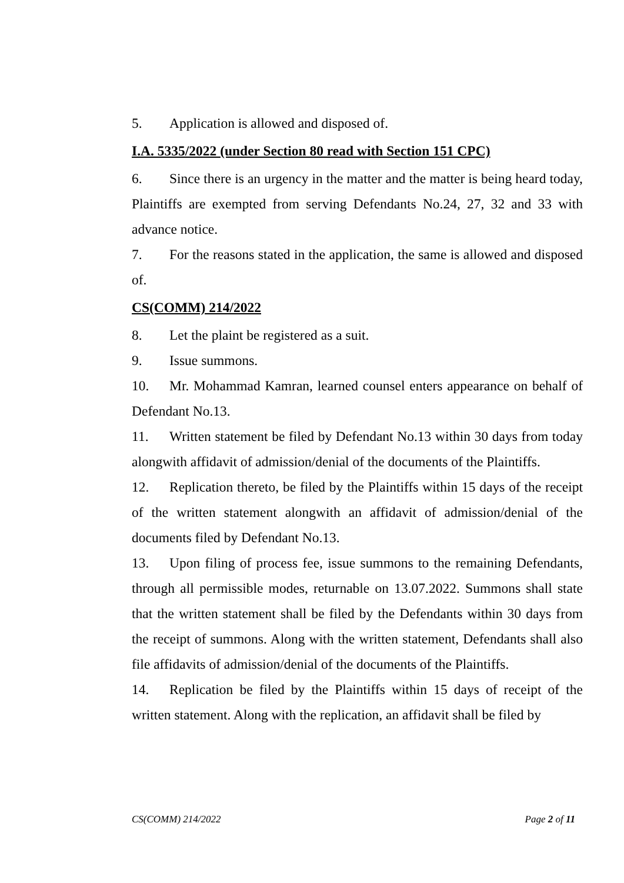5. Application is allowed and disposed of.
I.A. 5335/2022 (under Section 80 read with Section 151 CPC)
6. Since there is an urgency in the matter and the matter is being heard today, Plaintiffs are exempted from serving Defendants No.24, 27, 32 and 33 with advance notice.
7. For the reasons stated in the application, the same is allowed and disposed of.
CS(COMM) 214/2022
8. Let the plaint be registered as a suit.
9. Issue summons.
10. Mr. Mohammad Kamran, learned counsel enters appearance on behalf of Defendant No.13.
11. Written statement be filed by Defendant No.13 within 30 days from today alongwith affidavit of admission/denial of the documents of the Plaintiffs.
12. Replication thereto, be filed by the Plaintiffs within 15 days of the receipt of the written statement alongwith an affidavit of admission/denial of the documents filed by Defendant No.13.
13. Upon filing of process fee, issue summons to the remaining Defendants, through all permissible modes, returnable on 13.07.2022. Summons shall state that the written statement shall be filed by the Defendants within 30 days from the receipt of summons. Along with the written statement, Defendants shall also file affidavits of admission/denial of the documents of the Plaintiffs.
14. Replication be filed by the Plaintiffs within 15 days of receipt of the written statement. Along with the replication, an affidavit shall be filed by
CS(COMM) 214/2022 Page 2 of 11